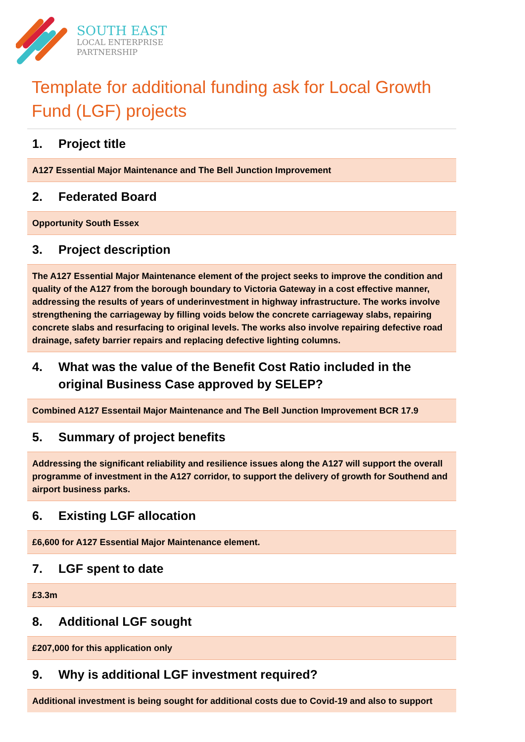SOUTH EAST
LOCAL ENTERPRISE
PARTNERSHIP
Template for additional funding ask for Local Growth Fund (LGF) projects
1. Project title
A127 Essential Major Maintenance and The Bell Junction Improvement
2. Federated Board
Opportunity South Essex
3. Project description
The A127 Essential Major Maintenance element of the project seeks to improve the condition and quality of the A127 from the borough boundary to Victoria Gateway in a cost effective manner, addressing the results of years of underinvestment in highway infrastructure. The works involve strengthening the carriageway by filling voids below the concrete carriageway slabs, repairing concrete slabs and resurfacing to original levels. The works also involve repairing defective road drainage, safety barrier repairs and replacing defective lighting columns.
4. What was the value of the Benefit Cost Ratio included in the original Business Case approved by SELEP?
Combined A127 Essentail Major Maintenance and The Bell Junction Improvement BCR 17.9
5. Summary of project benefits
Addressing the significant reliability and resilience issues along the A127 will support the overall programme of investment in the A127 corridor, to support the delivery of growth for Southend and airport business parks.
6. Existing LGF allocation
£6,600 for A127 Essential Major Maintenance element.
7. LGF spent to date
£3.3m
8. Additional LGF sought
£207,000 for this application only
9. Why is additional LGF investment required?
Additional investment is being sought for additional costs due to Covid-19 and also to support